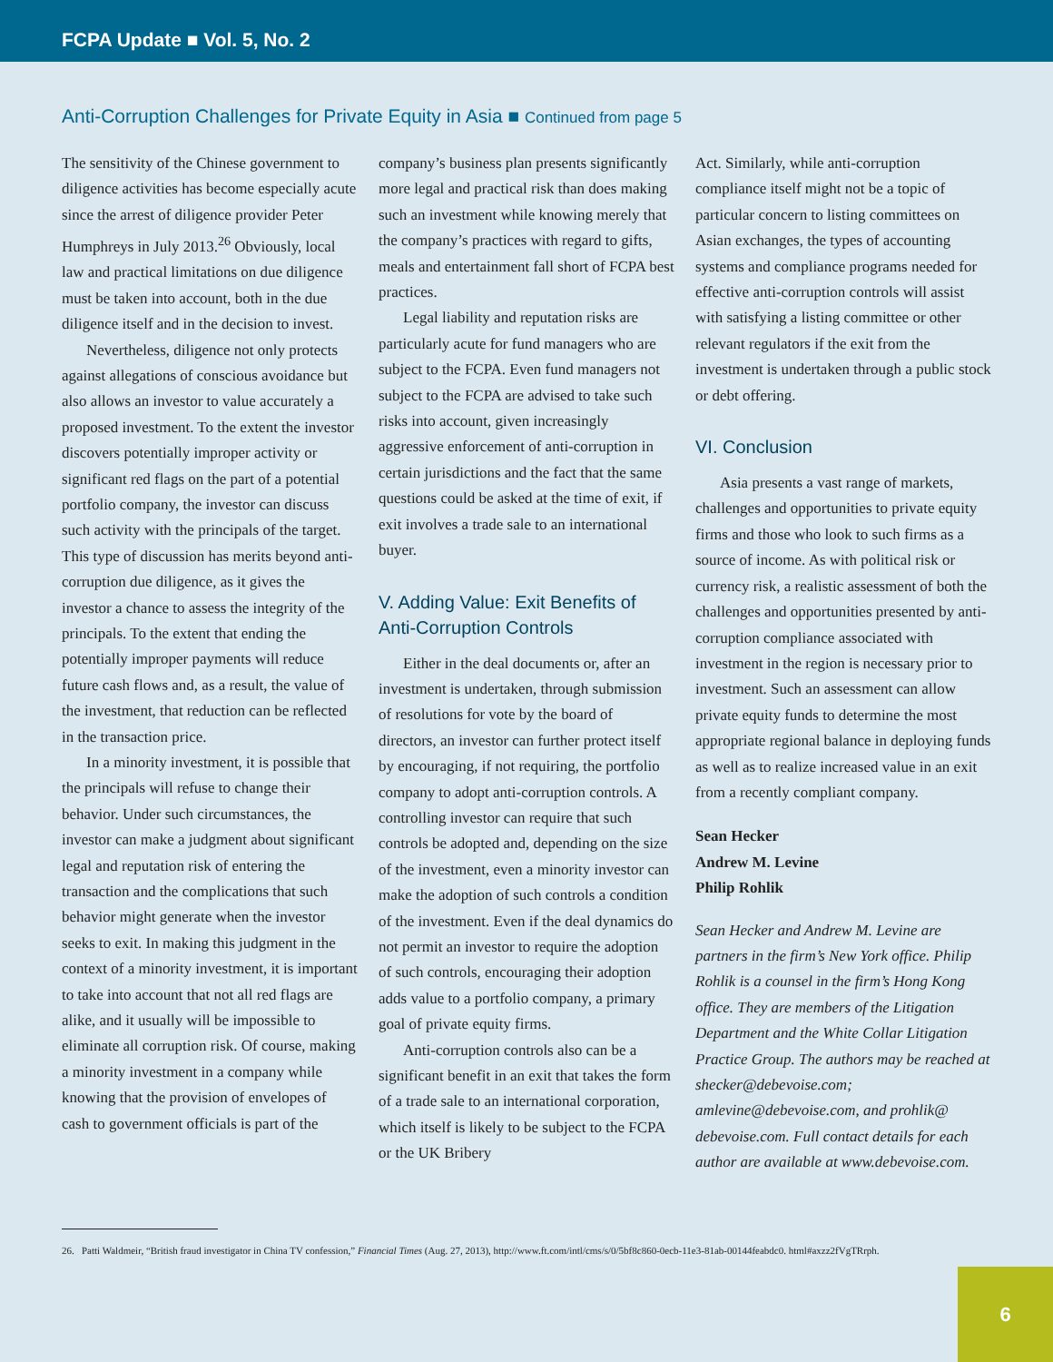FCPA Update ■ Vol. 5, No. 2
Anti-Corruption Challenges for Private Equity in Asia ■ Continued from page 5
The sensitivity of the Chinese government to diligence activities has become especially acute since the arrest of diligence provider Peter Humphreys in July 2013.<sup>26</sup> Obviously, local law and practical limitations on due diligence must be taken into account, both in the due diligence itself and in the decision to invest.
Nevertheless, diligence not only protects against allegations of conscious avoidance but also allows an investor to value accurately a proposed investment. To the extent the investor discovers potentially improper activity or significant red flags on the part of a potential portfolio company, the investor can discuss such activity with the principals of the target. This type of discussion has merits beyond anti-corruption due diligence, as it gives the investor a chance to assess the integrity of the principals. To the extent that ending the potentially improper payments will reduce future cash flows and, as a result, the value of the investment, that reduction can be reflected in the transaction price.
In a minority investment, it is possible that the principals will refuse to change their behavior. Under such circumstances, the investor can make a judgment about significant legal and reputation risk of entering the transaction and the complications that such behavior might generate when the investor seeks to exit. In making this judgment in the context of a minority investment, it is important to take into account that not all red flags are alike, and it usually will be impossible to eliminate all corruption risk. Of course, making a minority investment in a company while knowing that the provision of envelopes of cash to government officials is part of the
company’s business plan presents significantly more legal and practical risk than does making such an investment while knowing merely that the company’s practices with regard to gifts, meals and entertainment fall short of FCPA best practices.
Legal liability and reputation risks are particularly acute for fund managers who are subject to the FCPA. Even fund managers not subject to the FCPA are advised to take such risks into account, given increasingly aggressive enforcement of anti-corruption in certain jurisdictions and the fact that the same questions could be asked at the time of exit, if exit involves a trade sale to an international buyer.
V. Adding Value: Exit Benefits of Anti-Corruption Controls
Either in the deal documents or, after an investment is undertaken, through submission of resolutions for vote by the board of directors, an investor can further protect itself by encouraging, if not requiring, the portfolio company to adopt anti-corruption controls. A controlling investor can require that such controls be adopted and, depending on the size of the investment, even a minority investor can make the adoption of such controls a condition of the investment. Even if the deal dynamics do not permit an investor to require the adoption of such controls, encouraging their adoption adds value to a portfolio company, a primary goal of private equity firms.
Anti-corruption controls also can be a significant benefit in an exit that takes the form of a trade sale to an international corporation, which itself is likely to be subject to the FCPA or the UK Bribery
Act. Similarly, while anti-corruption compliance itself might not be a topic of particular concern to listing committees on Asian exchanges, the types of accounting systems and compliance programs needed for effective anti-corruption controls will assist with satisfying a listing committee or other relevant regulators if the exit from the investment is undertaken through a public stock or debt offering.
VI. Conclusion
Asia presents a vast range of markets, challenges and opportunities to private equity firms and those who look to such firms as a source of income. As with political risk or currency risk, a realistic assessment of both the challenges and opportunities presented by anti-corruption compliance associated with investment in the region is necessary prior to investment. Such an assessment can allow private equity funds to determine the most appropriate regional balance in deploying funds as well as to realize increased value in an exit from a recently compliant company.
Sean Hecker
Andrew M. Levine
Philip Rohlik
Sean Hecker and Andrew M. Levine are partners in the firm’s New York office. Philip Rohlik is a counsel in the firm’s Hong Kong office. They are members of the Litigation Department and the White Collar Litigation Practice Group. The authors may be reached at shecker@debevoise.com; amlevine@debevoise.com, and prohlik@ debevoise.com. Full contact details for each author are available at www.debevoise.com.
26. Patti Waldmeir, “British fraud investigator in China TV confession,” Financial Times (Aug. 27, 2013), http://www.ft.com/intl/cms/s/0/5bf8c860-0ecb-11e3-81ab-00144feabdc0. html#axzz2fVgTRrph.
6